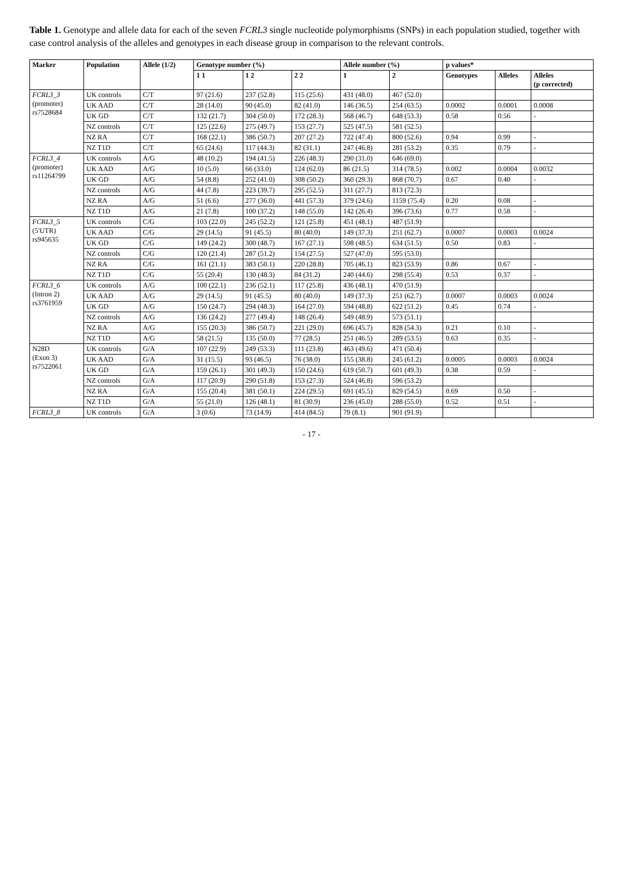Table 1. Genotype and allele data for each of the seven FCRL3 single nucleotide polymorphisms (SNPs) in each population studied, together with case control analysis of the alleles and genotypes in each disease group in comparison to the relevant controls.
| Marker | Population | Allele (1/2) | Genotype number (%) | | | Allele number (%) | | p values* | | |
| --- | --- | --- | --- | --- | --- | --- | --- | --- | --- | --- |
| | | | 1 1 | 1 2 | 2 2 | 1 | 2 | Genotypes | Alleles | Alleles (p corrected) |
| FCRL3_3 (promoter) rs7528684 | UK controls | C/T | 97 (21.6) | 237 (52.8) | 115 (25.6) | 431 (48.0) | 467 (52.0) | | | |
| | UK AAD | C/T | 28 (14.0) | 90 (45.0) | 82 (41.0) | 146 (36.5) | 254 (63.5) | 0.0002 | 0.0001 | 0.0008 |
| | UK GD | C/T | 132 (21.7) | 304 (50.0) | 172 (28.3) | 568 (46.7) | 648 (53.3) | 0.58 | 0.56 | - |
| | NZ controls | C/T | 125 (22.6) | 275 (49.7) | 153 (27.7) | 525 (47.5) | 581 (52.5) | | | |
| | NZ RA | C/T | 168 (22.1) | 386 (50.7) | 207 (27.2) | 722 (47.4) | 800 (52.6) | 0.94 | 0.99 | - |
| | NZ T1D | C/T | 65 (24.6) | 117 (44.3) | 82 (31.1) | 247 (46.8) | 281 (53.2) | 0.35 | 0.79 | - |
| FCRL3_4 (promoter) rs11264799 | UK controls | A/G | 48 (10.2) | 194 (41.5) | 226 (48.3) | 290 (31.0) | 646 (69.0) | | | |
| | UK AAD | A/G | 10 (5.0) | 66 (33.0) | 124 (62.0) | 86 (21.5) | 314 (78.5) | 0.002 | 0.0004 | 0.0032 |
| | UK GD | A/G | 54 (8.8) | 252 (41.0) | 308 (50.2) | 360 (29.3) | 868 (70.7) | 0.67 | 0.40 | - |
| | NZ controls | A/G | 44 (7.8) | 223 (39.7) | 295 (52.5) | 311 (27.7) | 813 (72.3) | | | |
| | NZ RA | A/G | 51 (6.6) | 277 (36.0) | 441 (57.3) | 379 (24.6) | 1159 (75.4) | 0.20 | 0.08 | - |
| | NZ T1D | A/G | 21 (7.8) | 100 (37.2) | 148 (55.0) | 142 (26.4) | 396 (73.6) | 0.77 | 0.58 | - |
| FCRL3_5 (5'UTR) rs945635 | UK controls | C/G | 103 (22.0) | 245 (52.2) | 121 (25.8) | 451 (48.1) | 487 (51.9) | | | |
| | UK AAD | C/G | 29 (14.5) | 91 (45.5) | 80 (40.0) | 149 (37.3) | 251 (62.7) | 0.0007 | 0.0003 | 0.0024 |
| | UK GD | C/G | 149 (24.2) | 300 (48.7) | 167 (27.1) | 598 (48.5) | 634 (51.5) | 0.50 | 0.83 | - |
| | NZ controls | C/G | 120 (21.4) | 287 (51.2) | 154 (27.5) | 527 (47.0) | 595 (53.0) | | | |
| | NZ RA | C/G | 161 (21.1) | 383 (50.1) | 220 (28.8) | 705 (46.1) | 823 (53.9) | 0.86 | 0.67 | - |
| | NZ T1D | C/G | 55 (20.4) | 130 (48.3) | 84 (31.2) | 240 (44.6) | 298 (55.4) | 0.53 | 0.37 | - |
| FCRL3_6 (Intron 2) rs3761959 | UK controls | A/G | 100 (22.1) | 236 (52.1) | 117 (25.8) | 436 (48.1) | 470 (51.9) | | | |
| | UK AAD | A/G | 29 (14.5) | 91 (45.5) | 80 (40.0) | 149 (37.3) | 251 (62.7) | 0.0007 | 0.0003 | 0.0024 |
| | UK GD | A/G | 150 (24.7) | 294 (48.3) | 164 (27.0) | 594 (48.8) | 622 (51.2) | 0.45 | 0.74 | - |
| | NZ controls | A/G | 136 (24.2) | 277 (49.4) | 148 (26.4) | 549 (48.9) | 573 (51.1) | | | |
| | NZ RA | A/G | 155 (20.3) | 386 (50.7) | 221 (29.0) | 696 (45.7) | 828 (54.3) | 0.21 | 0.10 | - |
| | NZ T1D | A/G | 58 (21.5) | 135 (50.0) | 77 (28.5) | 251 (46.5) | 289 (53.5) | 0.63 | 0.35 | - |
| N28D (Exon 3) rs7522061 | UK controls | G/A | 107 (22.9) | 249 (53.3) | 111 (23.8) | 463 (49.6) | 471 (50.4) | | | |
| | UK AAD | G/A | 31 (15.5) | 93 (46.5) | 76 (38.0) | 155 (38.8) | 245 (61.2) | 0.0005 | 0.0003 | 0.0024 |
| | UK GD | G/A | 159 (26.1) | 301 (49.3) | 150 (24.6) | 619 (50.7) | 601 (49.3) | 0.38 | 0.59 | - |
| | NZ controls | G/A | 117 (20.9) | 290 (51.8) | 153 (27.3) | 524 (46.8) | 596 (53.2) | | | |
| | NZ RA | G/A | 155 (20.4) | 381 (50.1) | 224 (29.5) | 691 (45.5) | 829 (54.5) | 0.69 | 0.50 | - |
| | NZ T1D | G/A | 55 (21.0) | 126 (48.1) | 81 (30.9) | 236 (45.0) | 288 (55.0) | 0.52 | 0.51 | - |
| FCRL3_8 | UK controls | G/A | 3 (0.6) | 73 (14.9) | 414 (84.5) | 79 (8.1) | 901 (91.9) | | | |
- 17 -